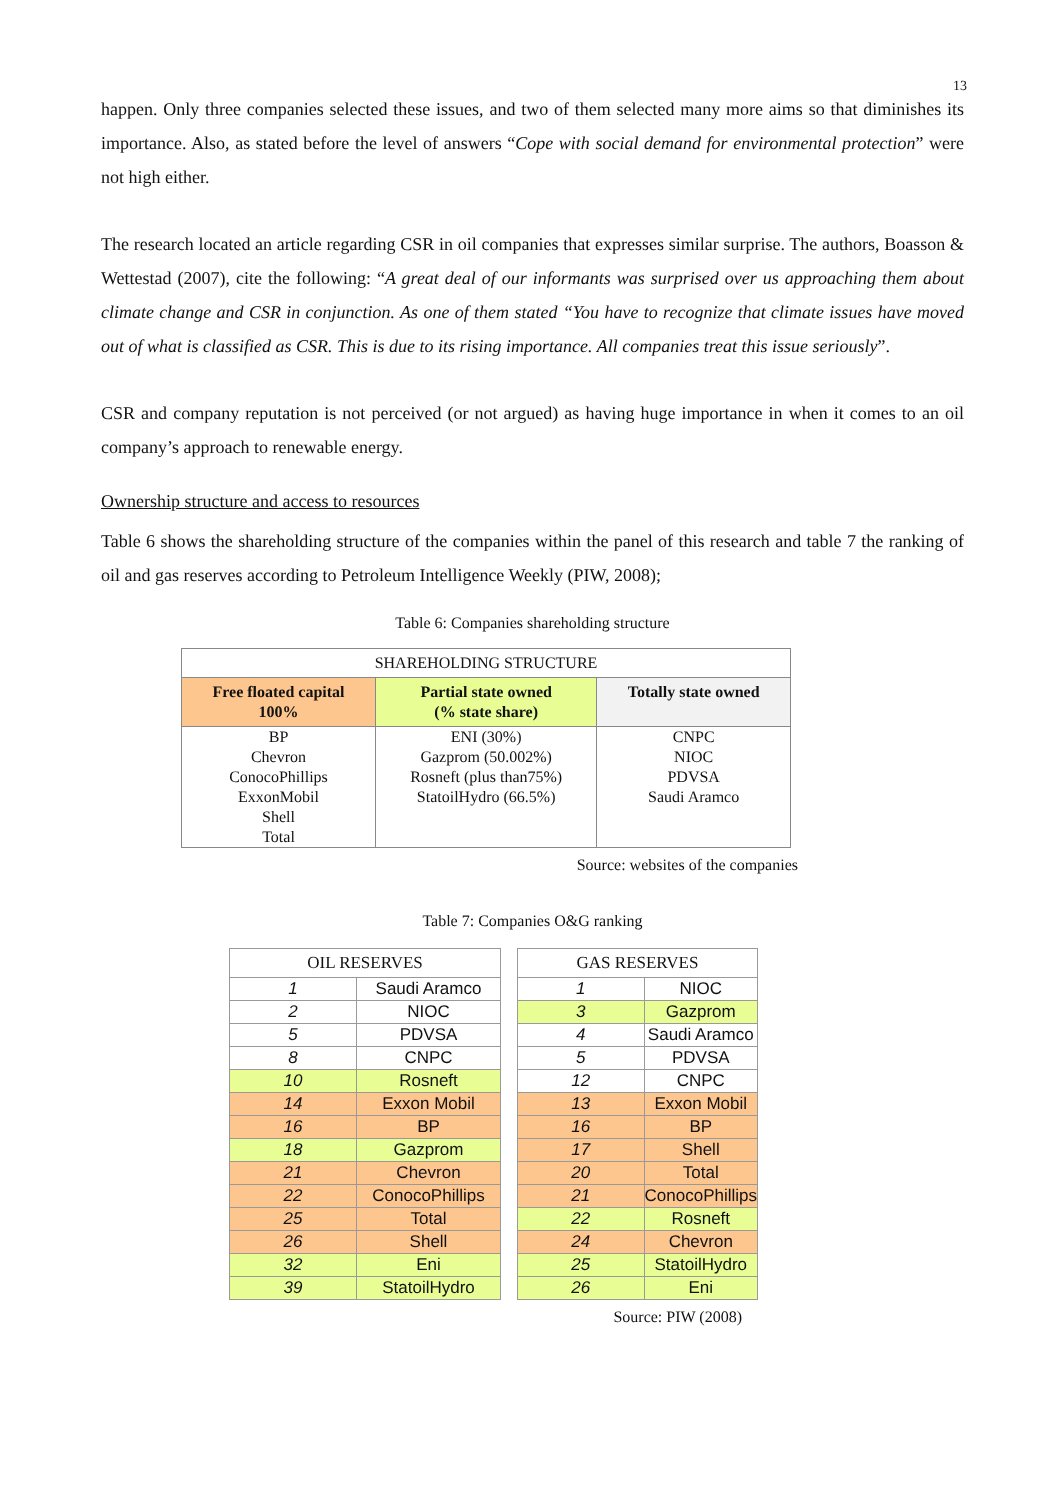13
happen. Only three companies selected these issues, and two of them selected many more aims so that diminishes its importance. Also, as stated before the level of answers “Cope with social demand for environmental protection” were not high either.
The research located an article regarding CSR in oil companies that expresses similar surprise. The authors, Boasson & Wettestad (2007), cite the following: “A great deal of our informants was surprised over us approaching them about climate change and CSR in conjunction. As one of them stated “You have to recognize that climate issues have moved out of what is classified as CSR. This is due to its rising importance. All companies treat this issue seriously”.
CSR and company reputation is not perceived (or not argued) as having huge importance in when it comes to an oil company’s approach to renewable energy.
Ownership structure and access to resources
Table 6 shows the shareholding structure of the companies within the panel of this research and table 7 the ranking of oil and gas reserves according to Petroleum Intelligence Weekly (PIW, 2008);
Table 6: Companies shareholding structure
| SHAREHOLDING STRUCTURE | | |
| Free floated capital 100% | Partial state owned (% state share) | Totally state owned |
| BP Chevron ConocoPhillips ExxonMobil Shell Total | ENI (30%) Gazprom (50.002%) Rosneft (plus than75%) StatoilHydro (66.5%) | CNPC NIOC PDVSA Saudi Aramco |
Source: websites of the companies
Table 7: Companies O&G ranking
| OIL RESERVES | |
| 1 | Saudi Aramco |
| 2 | NIOC |
| 5 | PDVSA |
| 8 | CNPC |
| 10 | Rosneft |
| 14 | Exxon Mobil |
| 16 | BP |
| 18 | Gazprom |
| 21 | Chevron |
| 22 | ConocoPhillips |
| 25 | Total |
| 26 | Shell |
| 32 | Eni |
| 39 | StatoilHydro |
| GAS RESERVES | |
| 1 | NIOC |
| 3 | Gazprom |
| 4 | Saudi Aramco |
| 5 | PDVSA |
| 12 | CNPC |
| 13 | Exxon Mobil |
| 16 | BP |
| 17 | Shell |
| 20 | Total |
| 21 | ConocoPhillips |
| 22 | Rosneft |
| 24 | Chevron |
| 25 | StatoilHydro |
| 26 | Eni |
Source: PIW (2008)